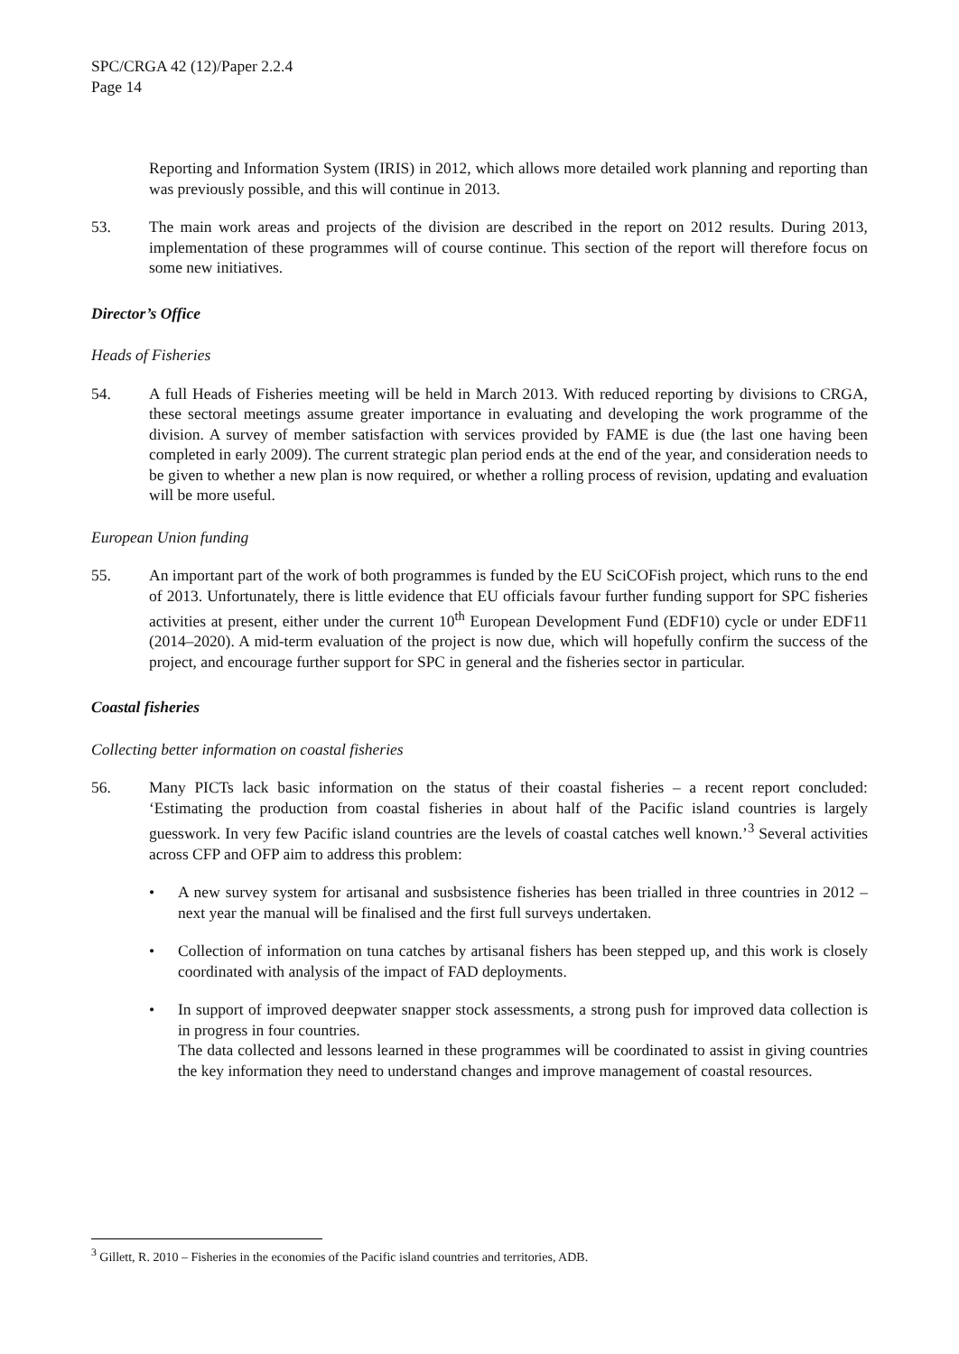SPC/CRGA 42 (12)/Paper 2.2.4
Page 14
Reporting and Information System (IRIS) in 2012, which allows more detailed work planning and reporting than was previously possible, and this will continue in 2013.
53. The main work areas and projects of the division are described in the report on 2012 results. During 2013, implementation of these programmes will of course continue. This section of the report will therefore focus on some new initiatives.
Director’s Office
Heads of Fisheries
54. A full Heads of Fisheries meeting will be held in March 2013. With reduced reporting by divisions to CRGA, these sectoral meetings assume greater importance in evaluating and developing the work programme of the division. A survey of member satisfaction with services provided by FAME is due (the last one having been completed in early 2009). The current strategic plan period ends at the end of the year, and consideration needs to be given to whether a new plan is now required, or whether a rolling process of revision, updating and evaluation will be more useful.
European Union funding
55. An important part of the work of both programmes is funded by the EU SciCOFish project, which runs to the end of 2013. Unfortunately, there is little evidence that EU officials favour further funding support for SPC fisheries activities at present, either under the current 10<sup>th</sup> European Development Fund (EDF10) cycle or under EDF11 (2014–2020). A mid-term evaluation of the project is now due, which will hopefully confirm the success of the project, and encourage further support for SPC in general and the fisheries sector in particular.
Coastal fisheries
Collecting better information on coastal fisheries
56. Many PICTs lack basic information on the status of their coastal fisheries – a recent report concluded: ‘Estimating the production from coastal fisheries in about half of the Pacific island countries is largely guesswork. In very few Pacific island countries are the levels of coastal catches well known.’<sup>3</sup> Several activities across CFP and OFP aim to address this problem:
• A new survey system for artisanal and susbsistence fisheries has been trialled in three countries in 2012 – next year the manual will be finalised and the first full surveys undertaken.
• Collection of information on tuna catches by artisanal fishers has been stepped up, and this work is closely coordinated with analysis of the impact of FAD deployments.
• In support of improved deepwater snapper stock assessments, a strong push for improved data collection is in progress in four countries.
The data collected and lessons learned in these programmes will be coordinated to assist in giving countries the key information they need to understand changes and improve management of coastal resources.
<sup>3</sup> Gillett, R. 2010 – Fisheries in the economies of the Pacific island countries and territories, ADB.